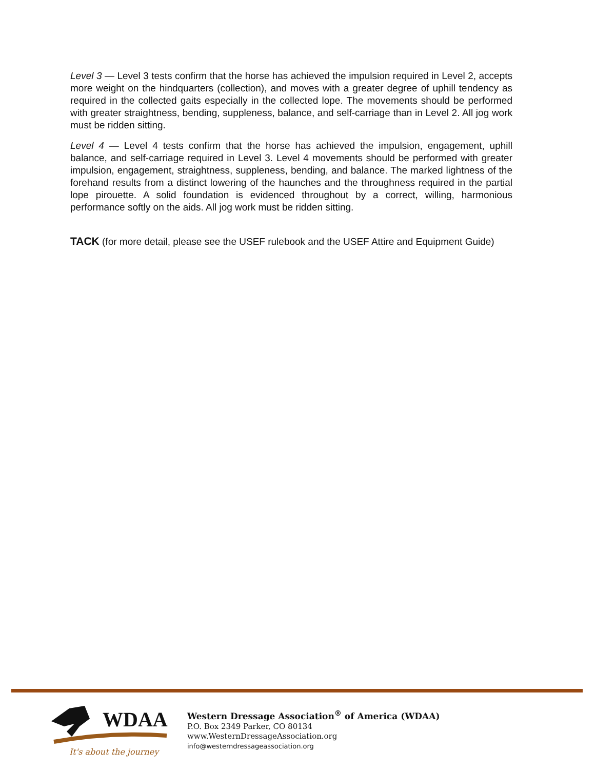Level 3 — Level 3 tests confirm that the horse has achieved the impulsion required in Level 2, accepts more weight on the hindquarters (collection), and moves with a greater degree of uphill tendency as required in the collected gaits especially in the collected lope. The movements should be performed with greater straightness, bending, suppleness, balance, and self-carriage than in Level 2. All jog work must be ridden sitting.
Level 4 — Level 4 tests confirm that the horse has achieved the impulsion, engagement, uphill balance, and self-carriage required in Level 3. Level 4 movements should be performed with greater impulsion, engagement, straightness, suppleness, bending, and balance. The marked lightness of the forehand results from a distinct lowering of the haunches and the throughness required in the partial lope pirouette. A solid foundation is evidenced throughout by a correct, willing, harmonious performance softly on the aids. All jog work must be ridden sitting.
TACK (for more detail, please see the USEF rulebook and the USEF Attire and Equipment Guide)
WDAA
It's about the journey
Western Dressage Association<sup>®</sup> of America (WDAA)
P.O. Box 2349 Parker, CO 80134
www.WesternDressageAssociation.org
info@westerndressageassociation.org